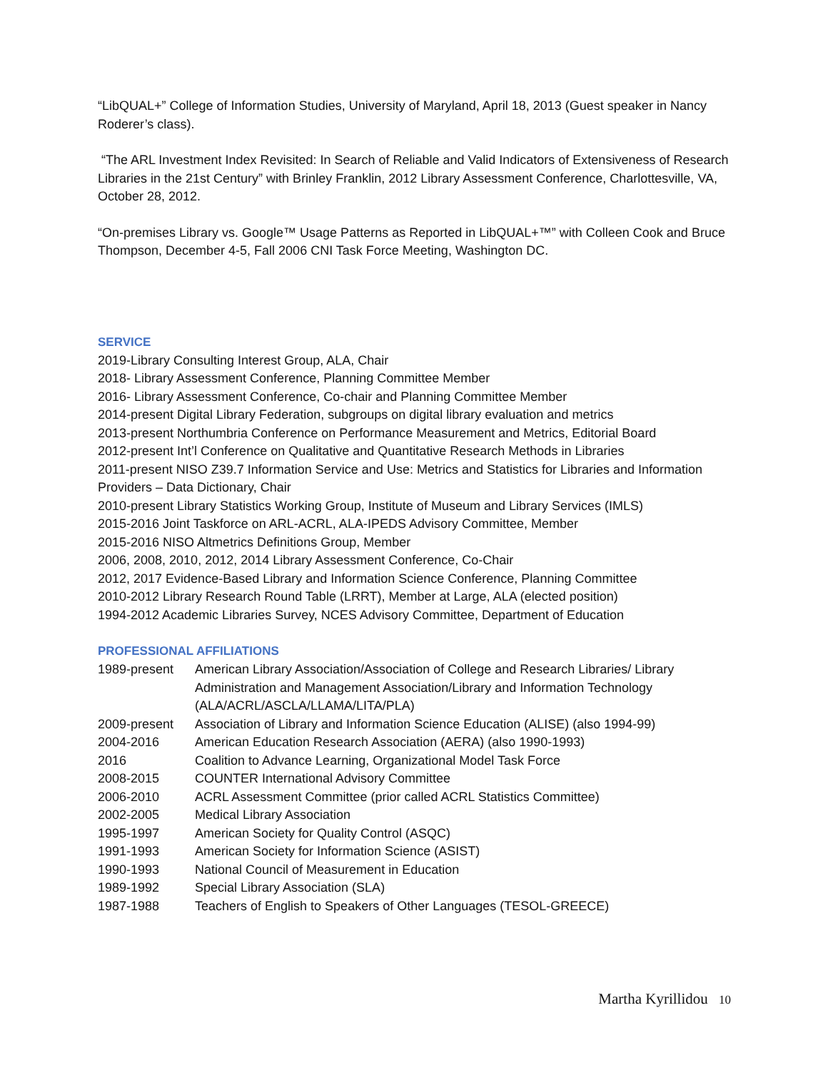“LibQUAL+” College of Information Studies, University of Maryland, April 18, 2013 (Guest speaker in Nancy Roderer’s class).
“The ARL Investment Index Revisited: In Search of Reliable and Valid Indicators of Extensiveness of Research Libraries in the 21st Century” with Brinley Franklin, 2012 Library Assessment Conference, Charlottesville, VA, October 28, 2012.
“On-premises Library vs. Google™ Usage Patterns as Reported in LibQUAL+™” with Colleen Cook and Bruce Thompson, December 4-5, Fall 2006 CNI Task Force Meeting, Washington DC.
SERVICE
2019-Library Consulting Interest Group, ALA, Chair
2018- Library Assessment Conference, Planning Committee Member
2016- Library Assessment Conference, Co-chair and Planning Committee Member
2014-present Digital Library Federation, subgroups on digital library evaluation and metrics
2013-present Northumbria Conference on Performance Measurement and Metrics, Editorial Board
2012-present Int’l Conference on Qualitative and Quantitative Research Methods in Libraries
2011-present NISO Z39.7 Information Service and Use: Metrics and Statistics for Libraries and Information Providers – Data Dictionary, Chair
2010-present Library Statistics Working Group, Institute of Museum and Library Services (IMLS)
2015-2016 Joint Taskforce on ARL-ACRL, ALA-IPEDS Advisory Committee, Member
2015-2016 NISO Altmetrics Definitions Group, Member
2006, 2008, 2010, 2012, 2014 Library Assessment Conference, Co-Chair
2012, 2017 Evidence-Based Library and Information Science Conference, Planning Committee
2010-2012 Library Research Round Table (LRRT), Member at Large, ALA (elected position)
1994-2012 Academic Libraries Survey, NCES Advisory Committee, Department of Education
PROFESSIONAL AFFILIATIONS
| 1989-present | American Library Association/Association of College and Research Libraries/ Library Administration and Management Association/Library and Information Technology (ALA/ACRL/ASCLA/LLAMA/LITA/PLA) |
| 2009-present | Association of Library and Information Science Education (ALISE) (also 1994-99) |
| 2004-2016 | American Education Research Association (AERA) (also 1990-1993) |
| 2016 | Coalition to Advance Learning, Organizational Model Task Force |
| 2008-2015 | COUNTER International Advisory Committee |
| 2006-2010 | ACRL Assessment Committee (prior called ACRL Statistics Committee) |
| 2002-2005 | Medical Library Association |
| 1995-1997 | American Society for Quality Control (ASQC) |
| 1991-1993 | American Society for Information Science (ASIST) |
| 1990-1993 | National Council of Measurement in Education |
| 1989-1992 | Special Library Association (SLA) |
| 1987-1988 | Teachers of English to Speakers of Other Languages (TESOL-GREECE) |
Martha Kyrillidou 10